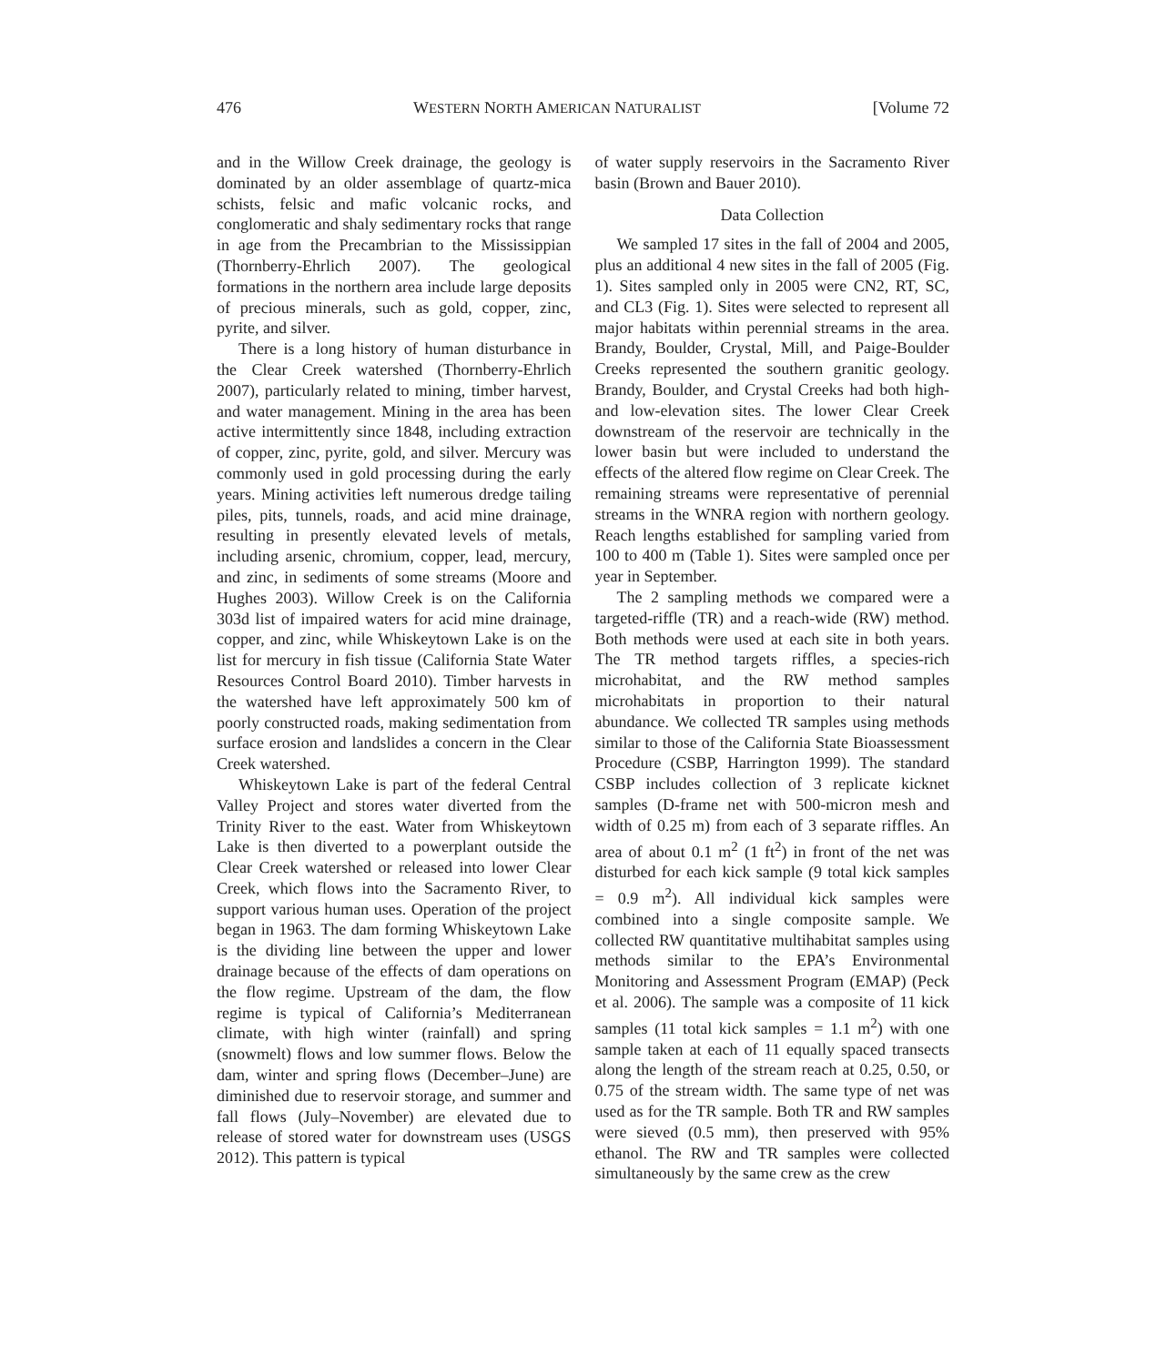476 WESTERN NORTH AMERICAN NATURALIST [Volume 72
and in the Willow Creek drainage, the geology is dominated by an older assemblage of quartz-mica schists, felsic and mafic volcanic rocks, and conglomeratic and shaly sedimentary rocks that range in age from the Precambrian to the Mississippian (Thornberry-Ehrlich 2007). The geological formations in the northern area include large deposits of precious minerals, such as gold, copper, zinc, pyrite, and silver.
There is a long history of human disturbance in the Clear Creek watershed (Thornberry-Ehrlich 2007), particularly related to mining, timber harvest, and water management. Mining in the area has been active intermittently since 1848, including extraction of copper, zinc, pyrite, gold, and silver. Mercury was commonly used in gold processing during the early years. Mining activities left numerous dredge tailing piles, pits, tunnels, roads, and acid mine drainage, resulting in presently elevated levels of metals, including arsenic, chromium, copper, lead, mercury, and zinc, in sediments of some streams (Moore and Hughes 2003). Willow Creek is on the California 303d list of impaired waters for acid mine drainage, copper, and zinc, while Whiskeytown Lake is on the list for mercury in fish tissue (California State Water Resources Control Board 2010). Timber harvests in the watershed have left approximately 500 km of poorly constructed roads, making sedimentation from surface erosion and landslides a concern in the Clear Creek watershed.
Whiskeytown Lake is part of the federal Central Valley Project and stores water diverted from the Trinity River to the east. Water from Whiskeytown Lake is then diverted to a powerplant outside the Clear Creek watershed or released into lower Clear Creek, which flows into the Sacramento River, to support various human uses. Operation of the project began in 1963. The dam forming Whiskeytown Lake is the dividing line between the upper and lower drainage because of the effects of dam operations on the flow regime. Upstream of the dam, the flow regime is typical of California’s Mediterranean climate, with high winter (rainfall) and spring (snowmelt) flows and low summer flows. Below the dam, winter and spring flows (December–June) are diminished due to reservoir storage, and summer and fall flows (July–November) are elevated due to release of stored water for downstream uses (USGS 2012). This pattern is typical
of water supply reservoirs in the Sacramento River basin (Brown and Bauer 2010).
Data Collection
We sampled 17 sites in the fall of 2004 and 2005, plus an additional 4 new sites in the fall of 2005 (Fig. 1). Sites sampled only in 2005 were CN2, RT, SC, and CL3 (Fig. 1). Sites were selected to represent all major habitats within perennial streams in the area. Brandy, Boulder, Crystal, Mill, and Paige-Boulder Creeks represented the southern granitic geology. Brandy, Boulder, and Crystal Creeks had both high- and low-elevation sites. The lower Clear Creek downstream of the reservoir are technically in the lower basin but were included to understand the effects of the altered flow regime on Clear Creek. The remaining streams were representative of perennial streams in the WNRA region with northern geology. Reach lengths established for sampling varied from 100 to 400 m (Table 1). Sites were sampled once per year in September.
The 2 sampling methods we compared were a targeted-riffle (TR) and a reach-wide (RW) method. Both methods were used at each site in both years. The TR method targets riffles, a species-rich microhabitat, and the RW method samples microhabitats in proportion to their natural abundance. We collected TR samples using methods similar to those of the California State Bioassessment Procedure (CSBP, Harrington 1999). The standard CSBP includes collection of 3 replicate kicknet samples (D-frame net with 500-micron mesh and width of 0.25 m) from each of 3 separate riffles. An area of about 0.1 m<sup>2</sup> (1 ft<sup>2</sup>) in front of the net was disturbed for each kick sample (9 total kick samples = 0.9 m<sup>2</sup>). All individual kick samples were combined into a single composite sample. We collected RW quantitative multihabitat samples using methods similar to the EPA’s Environmental Monitoring and Assessment Program (EMAP) (Peck et al. 2006). The sample was a composite of 11 kick samples (11 total kick samples = 1.1 m<sup>2</sup>) with one sample taken at each of 11 equally spaced transects along the length of the stream reach at 0.25, 0.50, or 0.75 of the stream width. The same type of net was used as for the TR sample. Both TR and RW samples were sieved (0.5 mm), then preserved with 95% ethanol. The RW and TR samples were collected simultaneously by the same crew as the crew